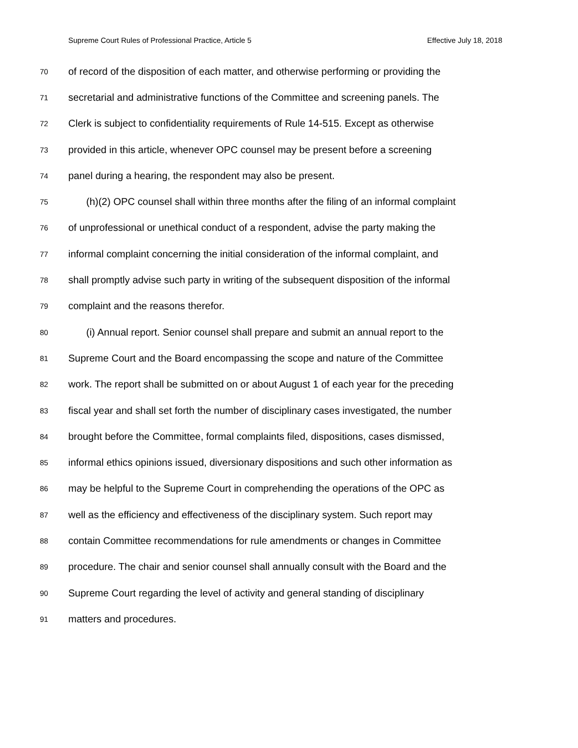Supreme Court Rules of Professional Practice, Article 5 Effective July 18, 2018
70 of record of the disposition of each matter, and otherwise performing or providing the
71 secretarial and administrative functions of the Committee and screening panels. The
72 Clerk is subject to confidentiality requirements of Rule 14-515. Except as otherwise
73 provided in this article, whenever OPC counsel may be present before a screening
74 panel during a hearing, the respondent may also be present.
75 (h)(2) OPC counsel shall within three months after the filing of an informal complaint
76 of unprofessional or unethical conduct of a respondent, advise the party making the
77 informal complaint concerning the initial consideration of the informal complaint, and
78 shall promptly advise such party in writing of the subsequent disposition of the informal
79 complaint and the reasons therefor.
80 (i) Annual report. Senior counsel shall prepare and submit an annual report to the
81 Supreme Court and the Board encompassing the scope and nature of the Committee
82 work. The report shall be submitted on or about August 1 of each year for the preceding
83 fiscal year and shall set forth the number of disciplinary cases investigated, the number
84 brought before the Committee, formal complaints filed, dispositions, cases dismissed,
85 informal ethics opinions issued, diversionary dispositions and such other information as
86 may be helpful to the Supreme Court in comprehending the operations of the OPC as
87 well as the efficiency and effectiveness of the disciplinary system. Such report may
88 contain Committee recommendations for rule amendments or changes in Committee
89 procedure. The chair and senior counsel shall annually consult with the Board and the
90 Supreme Court regarding the level of activity and general standing of disciplinary
91 matters and procedures.